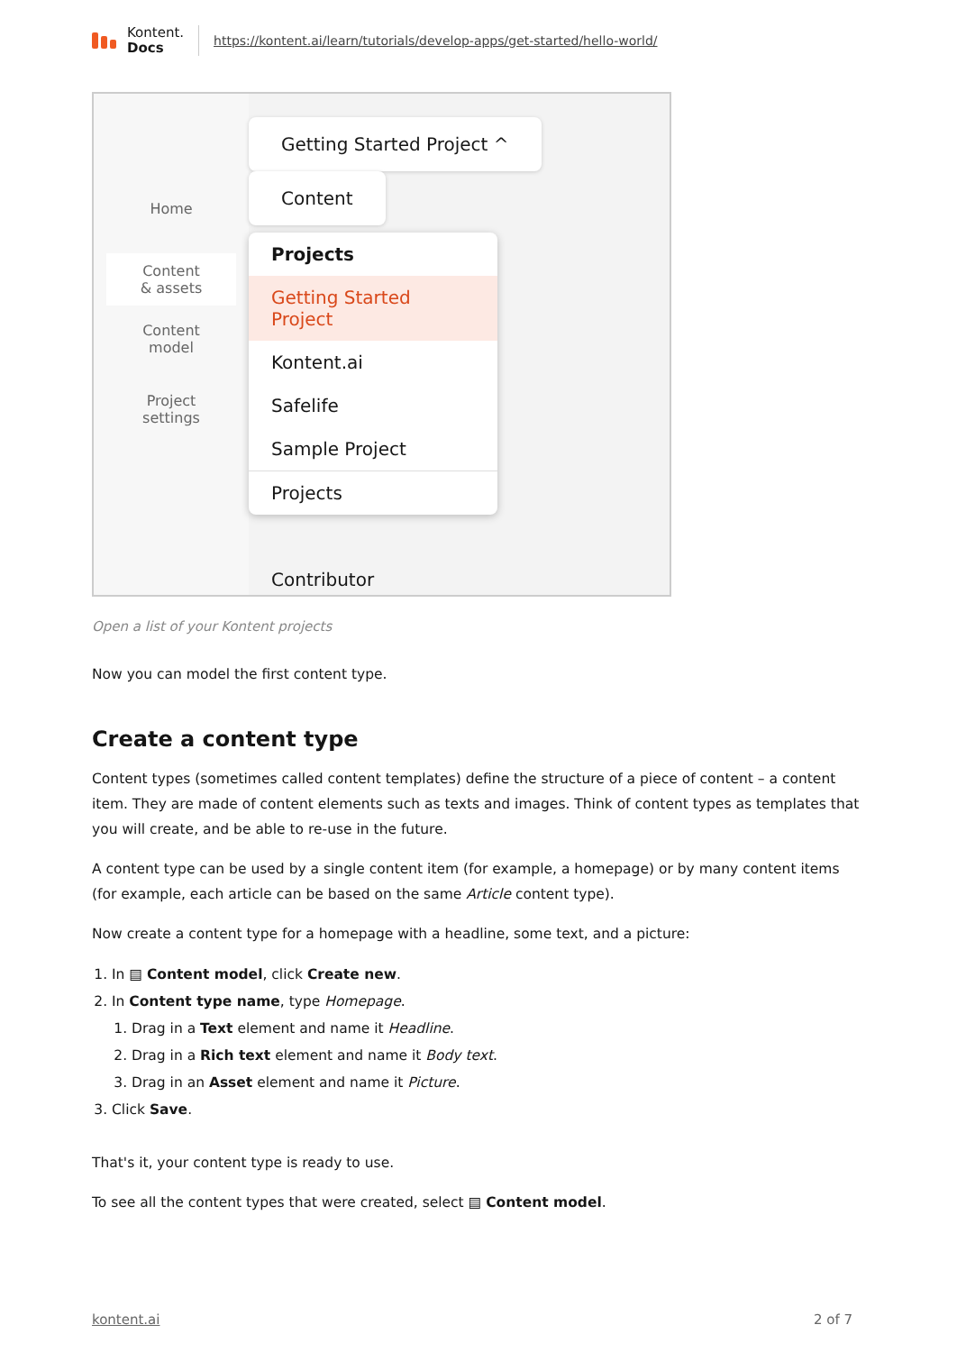Kontent.
Docs
https://kontent.ai/learn/tutorials/develop-apps/get-started/hello-world/
Home
Content
& assets
Content
model
Project
settings
Getting Started Project ^ Content
Projects
Getting Started Project
Kontent.ai
Safelife
Sample Project
Projects
Contributor
Open a list of your Kontent projects
Now you can model the first content type.
Create a content type
Content types (sometimes called content templates) define the structure of a piece of content – a content item. They are made of content elements such as texts and images. Think of content types as templates that you will create, and be able to re-use in the future.
A content type can be used by a single content item (for example, a homepage) or by many content items (for example, each article can be based on the same Article content type).
Now create a content type for a homepage with a headline, some text, and a picture:
1. In ▤ Content model, click Create new.
2. In Content type name, type Homepage.
1. Drag in a Text element and name it Headline.
2. Drag in a Rich text element and name it Body text.
3. Drag in an Asset element and name it Picture.
3. Click Save.
That's it, your content type is ready to use.
To see all the content types that were created, select ▤ Content model.
kontent.ai 2 of 7